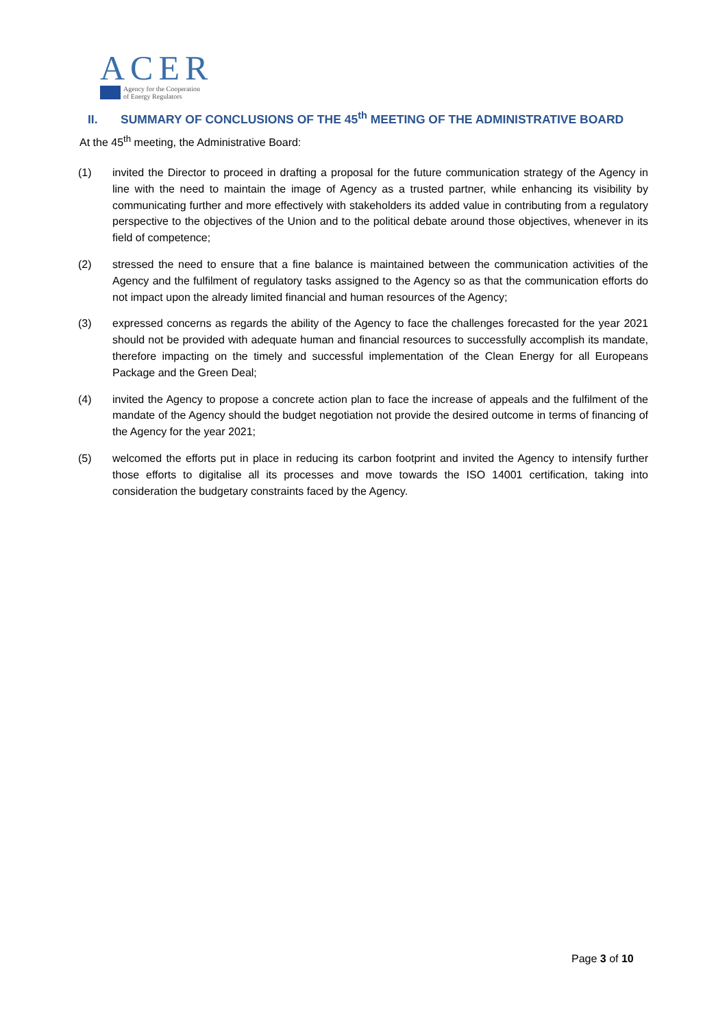ACER
Agency for the Cooperation
of Energy Regulators
II. SUMMARY OF CONCLUSIONS OF THE 45<sup>th</sup> MEETING OF THE ADMINISTRATIVE BOARD
At the 45<sup>th</sup> meeting, the Administrative Board:
(1) invited the Director to proceed in drafting a proposal for the future communication strategy of the Agency in line with the need to maintain the image of Agency as a trusted partner, while enhancing its visibility by communicating further and more effectively with stakeholders its added value in contributing from a regulatory perspective to the objectives of the Union and to the political debate around those objectives, whenever in its field of competence;
(2) stressed the need to ensure that a fine balance is maintained between the communication activities of the Agency and the fulfilment of regulatory tasks assigned to the Agency so as that the communication efforts do not impact upon the already limited financial and human resources of the Agency;
(3) expressed concerns as regards the ability of the Agency to face the challenges forecasted for the year 2021 should not be provided with adequate human and financial resources to successfully accomplish its mandate, therefore impacting on the timely and successful implementation of the Clean Energy for all Europeans Package and the Green Deal;
(4) invited the Agency to propose a concrete action plan to face the increase of appeals and the fulfilment of the mandate of the Agency should the budget negotiation not provide the desired outcome in terms of financing of the Agency for the year 2021;
(5) welcomed the efforts put in place in reducing its carbon footprint and invited the Agency to intensify further those efforts to digitalise all its processes and move towards the ISO 14001 certification, taking into consideration the budgetary constraints faced by the Agency.
Page 3 of 10